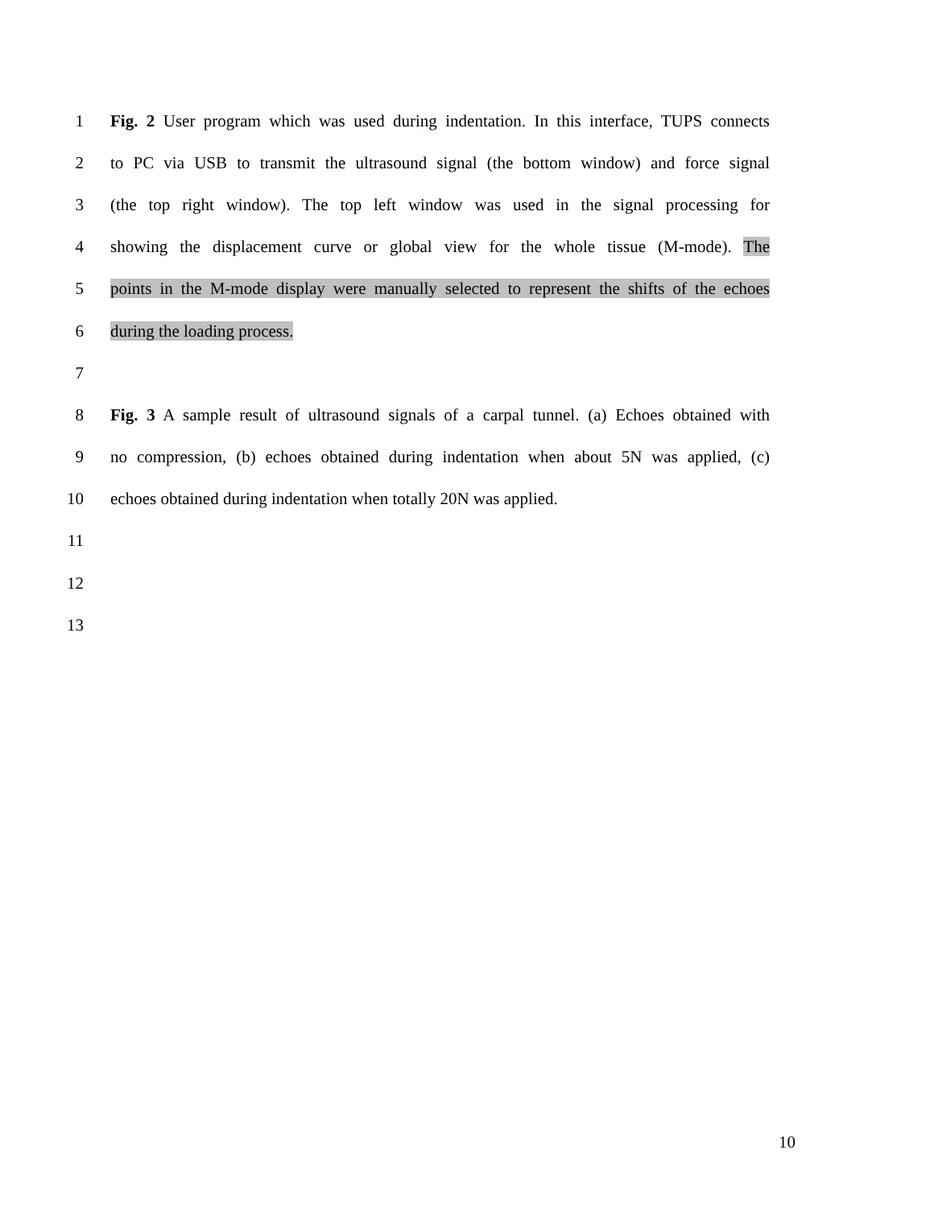1 Fig. 2 User program which was used during indentation. In this interface, TUPS connects
2 to PC via USB to transmit the ultrasound signal (the bottom window) and force signal
3 (the top right window). The top left window was used in the signal processing for
4 showing the displacement curve or global view for the whole tissue (M-mode). The
5 points in the M-mode display were manually selected to represent the shifts of the echoes
6 during the loading process.
7
8 Fig. 3 A sample result of ultrasound signals of a carpal tunnel. (a) Echoes obtained with
9 no compression, (b) echoes obtained during indentation when about 5N was applied, (c)
10 echoes obtained during indentation when totally 20N was applied.
11
12
13
10